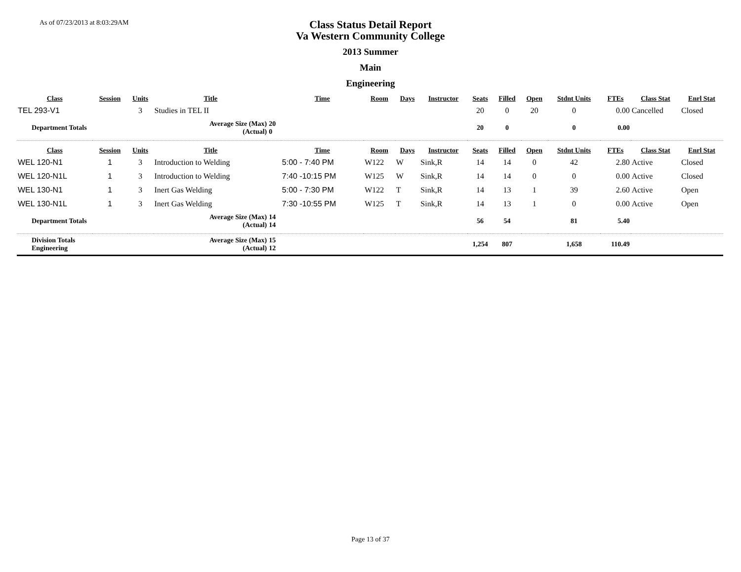As of 07/23/2013 at 8:03:29AM
Class Status Detail Report
Va Western Community College
2013 Summer
Main
Engineering
| Class | Session | Units | Title | | Time | Room | Days | Instructor | Seats | Filled | Open | Stdnt Units | FTEs | Class Stat | Enrl Stat |
| --- | --- | --- | --- | --- | --- | --- | --- | --- | --- | --- | --- | --- | --- | --- | --- |
| TEL 293-V1 | | 3 | Studies in TEL II | | | | | | 20 | 0 | 20 | 0 | 0.00 | Cancelled | Closed |
| Department Totals | | | Average Size (Max) (Actual) | 20 0 | | | | | 20 | 0 | | 0 | 0.00 | | |
| Class | Session | Units | Title | | Time | Room | Days | Instructor | Seats | Filled | Open | Stdnt Units | FTEs | Class Stat | Enrl Stat |
| WEL 120-N1 | 1 | 3 | Introduction to Welding | | 5:00 - 7:40 PM | W122 | W | Sink,R | 14 | 14 | 0 | 42 | 2.80 | Active | Closed |
| WEL 120-N1L | 1 | 3 | Introduction to Welding | | 7:40 -10:15 PM | W125 | W | Sink,R | 14 | 14 | 0 | 0 | 0.00 | Active | Closed |
| WEL 130-N1 | 1 | 3 | Inert Gas Welding | | 5:00 - 7:30 PM | W122 | T | Sink,R | 14 | 13 | 1 | 39 | 2.60 | Active | Open |
| WEL 130-N1L | 1 | 3 | Inert Gas Welding | | 7:30 -10:55 PM | W125 | T | Sink,R | 14 | 13 | 1 | 0 | 0.00 | Active | Open |
| Department Totals | | | Average Size (Max) (Actual) | 14 14 | | | | | 56 | 54 | | 81 | 5.40 | | |
| Division Totals Engineering | | | Average Size (Max) (Actual) | 15 12 | | | | | 1,254 | 807 | | 1,658 | 110.49 | | |
Page 13 of 37